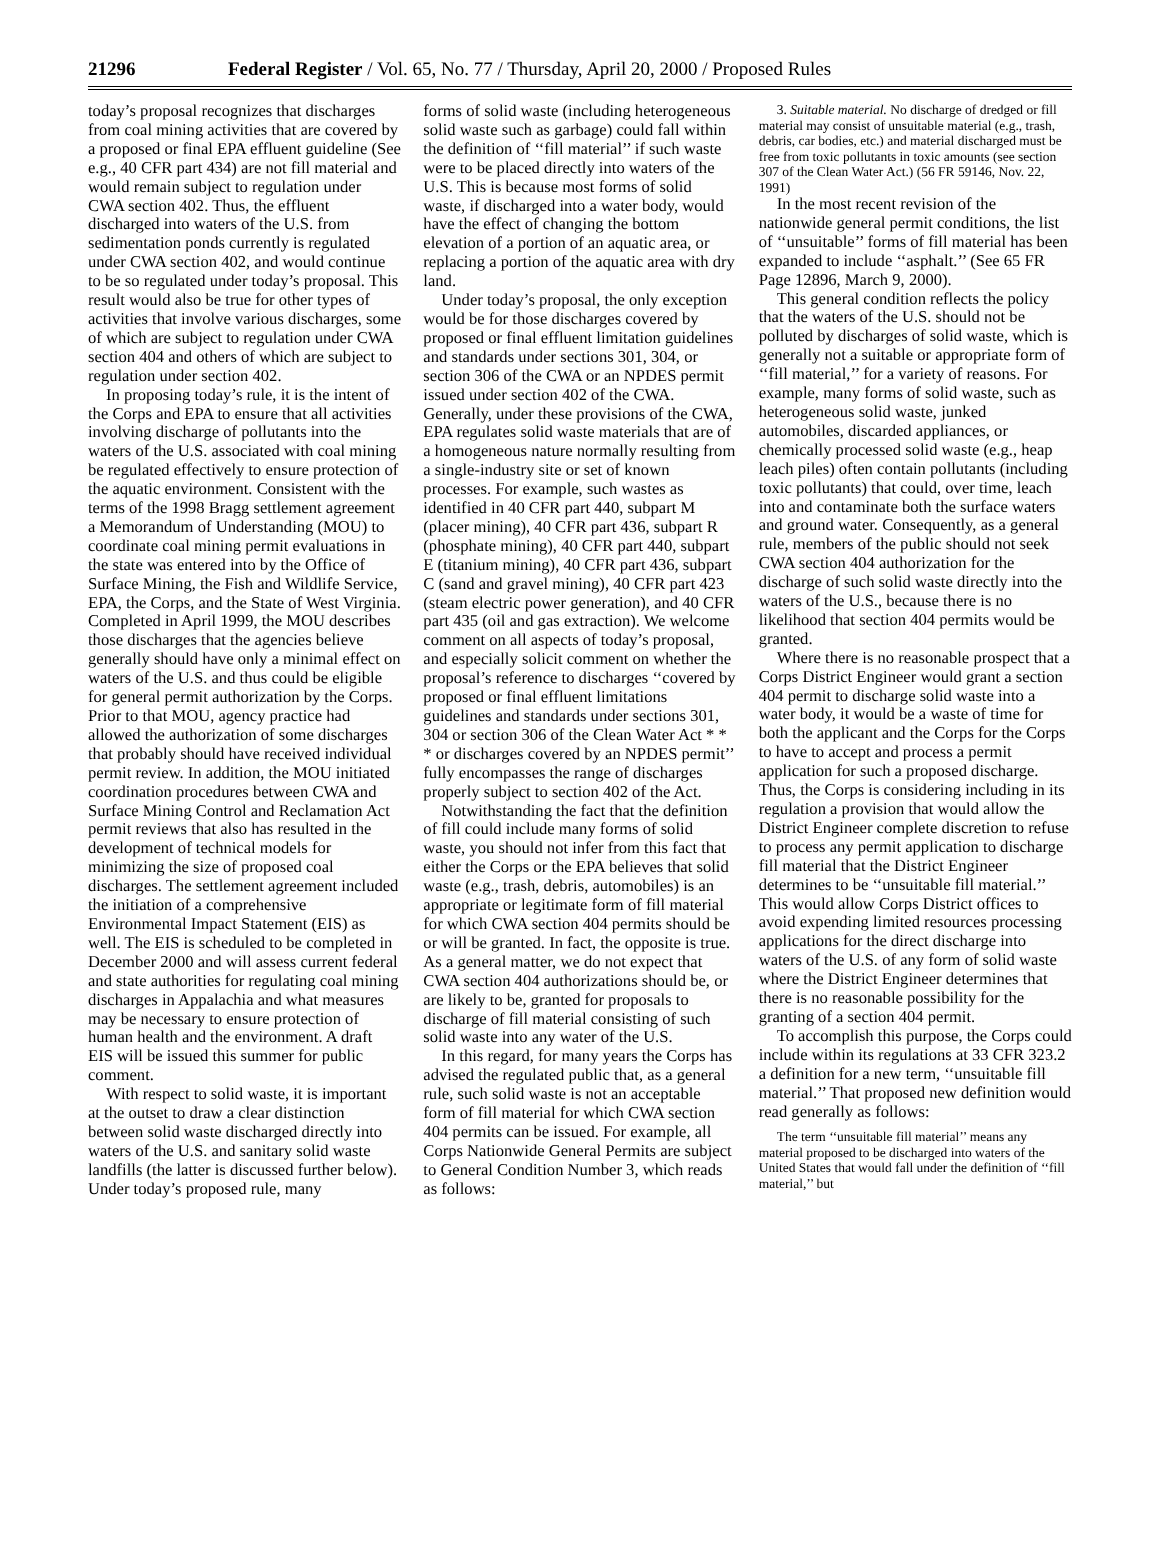21296 Federal Register / Vol. 65, No. 77 / Thursday, April 20, 2000 / Proposed Rules
today’s proposal recognizes that discharges from coal mining activities that are covered by a proposed or final EPA effluent guideline (See e.g., 40 CFR part 434) are not fill material and would remain subject to regulation under CWA section 402. Thus, the effluent discharged into waters of the U.S. from sedimentation ponds currently is regulated under CWA section 402, and would continue to be so regulated under today’s proposal. This result would also be true for other types of activities that involve various discharges, some of which are subject to regulation under CWA section 404 and others of which are subject to regulation under section 402.
In proposing today’s rule, it is the intent of the Corps and EPA to ensure that all activities involving discharge of pollutants into the waters of the U.S. associated with coal mining be regulated effectively to ensure protection of the aquatic environment. Consistent with the terms of the 1998 Bragg settlement agreement a Memorandum of Understanding (MOU) to coordinate coal mining permit evaluations in the state was entered into by the Office of Surface Mining, the Fish and Wildlife Service, EPA, the Corps, and the State of West Virginia. Completed in April 1999, the MOU describes those discharges that the agencies believe generally should have only a minimal effect on waters of the U.S. and thus could be eligible for general permit authorization by the Corps. Prior to that MOU, agency practice had allowed the authorization of some discharges that probably should have received individual permit review. In addition, the MOU initiated coordination procedures between CWA and Surface Mining Control and Reclamation Act permit reviews that also has resulted in the development of technical models for minimizing the size of proposed coal discharges. The settlement agreement included the initiation of a comprehensive Environmental Impact Statement (EIS) as well. The EIS is scheduled to be completed in December 2000 and will assess current federal and state authorities for regulating coal mining discharges in Appalachia and what measures may be necessary to ensure protection of human health and the environment. A draft EIS will be issued this summer for public comment.
With respect to solid waste, it is important at the outset to draw a clear distinction between solid waste discharged directly into waters of the U.S. and sanitary solid waste landfills (the latter is discussed further below). Under today’s proposed rule, many
forms of solid waste (including heterogeneous solid waste such as garbage) could fall within the definition of ‘‘fill material’’ if such waste were to be placed directly into waters of the U.S. This is because most forms of solid waste, if discharged into a water body, would have the effect of changing the bottom elevation of a portion of an aquatic area, or replacing a portion of the aquatic area with dry land.
Under today’s proposal, the only exception would be for those discharges covered by proposed or final effluent limitation guidelines and standards under sections 301, 304, or section 306 of the CWA or an NPDES permit issued under section 402 of the CWA. Generally, under these provisions of the CWA, EPA regulates solid waste materials that are of a homogeneous nature normally resulting from a single-industry site or set of known processes. For example, such wastes as identified in 40 CFR part 440, subpart M (placer mining), 40 CFR part 436, subpart R (phosphate mining), 40 CFR part 440, subpart E (titanium mining), 40 CFR part 436, subpart C (sand and gravel mining), 40 CFR part 423 (steam electric power generation), and 40 CFR part 435 (oil and gas extraction). We welcome comment on all aspects of today’s proposal, and especially solicit comment on whether the proposal’s reference to discharges ‘‘covered by proposed or final effluent limitations guidelines and standards under sections 301, 304 or section 306 of the Clean Water Act * * * or discharges covered by an NPDES permit’’ fully encompasses the range of discharges properly subject to section 402 of the Act.
Notwithstanding the fact that the definition of fill could include many forms of solid waste, you should not infer from this fact that either the Corps or the EPA believes that solid waste (e.g., trash, debris, automobiles) is an appropriate or legitimate form of fill material for which CWA section 404 permits should be or will be granted. In fact, the opposite is true. As a general matter, we do not expect that CWA section 404 authorizations should be, or are likely to be, granted for proposals to discharge of fill material consisting of such solid waste into any water of the U.S.
In this regard, for many years the Corps has advised the regulated public that, as a general rule, such solid waste is not an acceptable form of fill material for which CWA section 404 permits can be issued. For example, all Corps Nationwide General Permits are subject to General Condition Number 3, which reads as follows:
3. Suitable material. No discharge of dredged or fill material may consist of unsuitable material (e.g., trash, debris, car bodies, etc.) and material discharged must be free from toxic pollutants in toxic amounts (see section 307 of the Clean Water Act.) (56 FR 59146, Nov. 22, 1991)
In the most recent revision of the nationwide general permit conditions, the list of ‘‘unsuitable’’ forms of fill material has been expanded to include ‘‘asphalt.’’ (See 65 FR Page 12896, March 9, 2000).
This general condition reflects the policy that the waters of the U.S. should not be polluted by discharges of solid waste, which is generally not a suitable or appropriate form of ‘‘fill material,’’ for a variety of reasons. For example, many forms of solid waste, such as heterogeneous solid waste, junked automobiles, discarded appliances, or chemically processed solid waste (e.g., heap leach piles) often contain pollutants (including toxic pollutants) that could, over time, leach into and contaminate both the surface waters and ground water. Consequently, as a general rule, members of the public should not seek CWA section 404 authorization for the discharge of such solid waste directly into the waters of the U.S., because there is no likelihood that section 404 permits would be granted.
Where there is no reasonable prospect that a Corps District Engineer would grant a section 404 permit to discharge solid waste into a water body, it would be a waste of time for both the applicant and the Corps for the Corps to have to accept and process a permit application for such a proposed discharge. Thus, the Corps is considering including in its regulation a provision that would allow the District Engineer complete discretion to refuse to process any permit application to discharge fill material that the District Engineer determines to be ‘‘unsuitable fill material.’’ This would allow Corps District offices to avoid expending limited resources processing applications for the direct discharge into waters of the U.S. of any form of solid waste where the District Engineer determines that there is no reasonable possibility for the granting of a section 404 permit.
To accomplish this purpose, the Corps could include within its regulations at 33 CFR 323.2 a definition for a new term, ‘‘unsuitable fill material.’’ That proposed new definition would read generally as follows:
The term ‘‘unsuitable fill material’’ means any material proposed to be discharged into waters of the United States that would fall under the definition of ‘‘fill material,’’ but